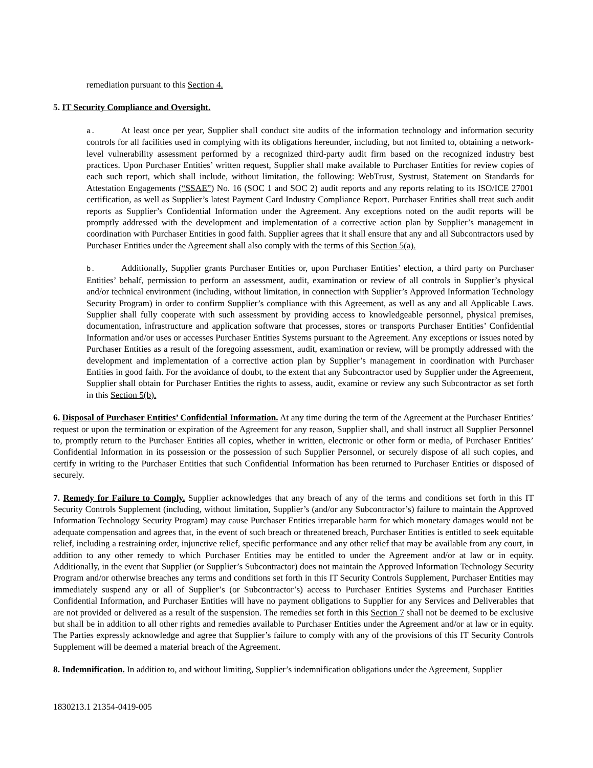remediation pursuant to this Section 4.
5. IT Security Compliance and Oversight.
a. At least once per year, Supplier shall conduct site audits of the information technology and information security controls for all facilities used in complying with its obligations hereunder, including, but not limited to, obtaining a network-level vulnerability assessment performed by a recognized third-party audit firm based on the recognized industry best practices. Upon Purchaser Entities’ written request, Supplier shall make available to Purchaser Entities for review copies of each such report, which shall include, without limitation, the following: WebTrust, Systrust, Statement on Standards for Attestation Engagements (“SSAE”) No. 16 (SOC 1 and SOC 2) audit reports and any reports relating to its ISO/ICE 27001 certification, as well as Supplier’s latest Payment Card Industry Compliance Report. Purchaser Entities shall treat such audit reports as Supplier’s Confidential Information under the Agreement. Any exceptions noted on the audit reports will be promptly addressed with the development and implementation of a corrective action plan by Supplier’s management in coordination with Purchaser Entities in good faith. Supplier agrees that it shall ensure that any and all Subcontractors used by Purchaser Entities under the Agreement shall also comply with the terms of this Section 5(a).
b. Additionally, Supplier grants Purchaser Entities or, upon Purchaser Entities’ election, a third party on Purchaser Entities’ behalf, permission to perform an assessment, audit, examination or review of all controls in Supplier’s physical and/or technical environment (including, without limitation, in connection with Supplier’s Approved Information Technology Security Program) in order to confirm Supplier’s compliance with this Agreement, as well as any and all Applicable Laws. Supplier shall fully cooperate with such assessment by providing access to knowledgeable personnel, physical premises, documentation, infrastructure and application software that processes, stores or transports Purchaser Entities’ Confidential Information and/or uses or accesses Purchaser Entities Systems pursuant to the Agreement. Any exceptions or issues noted by Purchaser Entities as a result of the foregoing assessment, audit, examination or review, will be promptly addressed with the development and implementation of a corrective action plan by Supplier’s management in coordination with Purchaser Entities in good faith. For the avoidance of doubt, to the extent that any Subcontractor used by Supplier under the Agreement, Supplier shall obtain for Purchaser Entities the rights to assess, audit, examine or review any such Subcontractor as set forth in this Section 5(b).
6. Disposal of Purchaser Entities’ Confidential Information. At any time during the term of the Agreement at the Purchaser Entities’ request or upon the termination or expiration of the Agreement for any reason, Supplier shall, and shall instruct all Supplier Personnel to, promptly return to the Purchaser Entities all copies, whether in written, electronic or other form or media, of Purchaser Entities’ Confidential Information in its possession or the possession of such Supplier Personnel, or securely dispose of all such copies, and certify in writing to the Purchaser Entities that such Confidential Information has been returned to Purchaser Entities or disposed of securely.
7. Remedy for Failure to Comply. Supplier acknowledges that any breach of any of the terms and conditions set forth in this IT Security Controls Supplement (including, without limitation, Supplier’s (and/or any Subcontractor’s) failure to maintain the Approved Information Technology Security Program) may cause Purchaser Entities irreparable harm for which monetary damages would not be adequate compensation and agrees that, in the event of such breach or threatened breach, Purchaser Entities is entitled to seek equitable relief, including a restraining order, injunctive relief, specific performance and any other relief that may be available from any court, in addition to any other remedy to which Purchaser Entities may be entitled to under the Agreement and/or at law or in equity. Additionally, in the event that Supplier (or Supplier’s Subcontractor) does not maintain the Approved Information Technology Security Program and/or otherwise breaches any terms and conditions set forth in this IT Security Controls Supplement, Purchaser Entities may immediately suspend any or all of Supplier’s (or Subcontractor’s) access to Purchaser Entities Systems and Purchaser Entities Confidential Information, and Purchaser Entities will have no payment obligations to Supplier for any Services and Deliverables that are not provided or delivered as a result of the suspension. The remedies set forth in this Section 7 shall not be deemed to be exclusive but shall be in addition to all other rights and remedies available to Purchaser Entities under the Agreement and/or at law or in equity. The Parties expressly acknowledge and agree that Supplier’s failure to comply with any of the provisions of this IT Security Controls Supplement will be deemed a material breach of the Agreement.
8. Indemnification. In addition to, and without limiting, Supplier’s indemnification obligations under the Agreement, Supplier
1830213.1 21354-0419-005